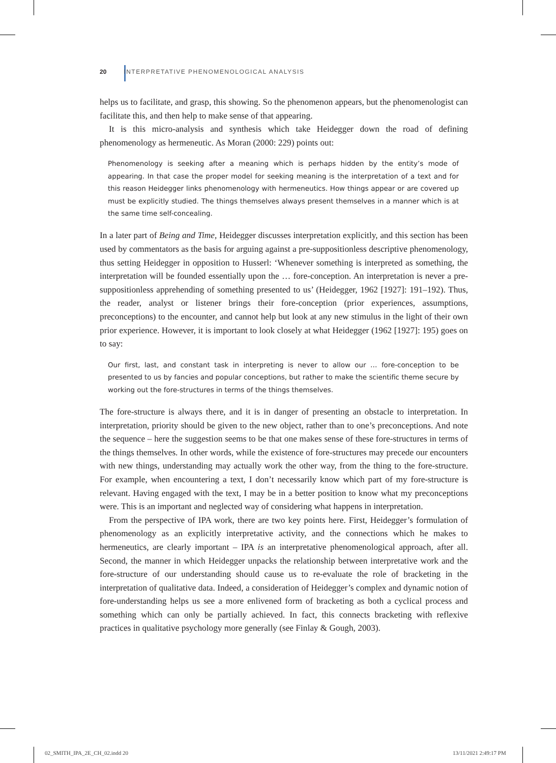20 INTERPRETATIVE PHENOMENOLOGICAL ANALYSIS
helps us to facilitate, and grasp, this showing. So the phenomenon appears, but the phenomenologist can facilitate this, and then help to make sense of that appearing.
It is this micro-analysis and synthesis which take Heidegger down the road of defining phenomenology as hermeneutic. As Moran (2000: 229) points out:
Phenomenology is seeking after a meaning which is perhaps hidden by the entity’s mode of appearing. In that case the proper model for seeking meaning is the interpretation of a text and for this reason Heidegger links phenomenology with hermeneutics. How things appear or are covered up must be explicitly studied. The things themselves always present themselves in a manner which is at the same time self-concealing.
In a later part of Being and Time, Heidegger discusses interpretation explicitly, and this section has been used by commentators as the basis for arguing against a pre-suppositionless descriptive phenomenology, thus setting Heidegger in opposition to Husserl: ‘Whenever something is interpreted as something, the interpretation will be founded essentially upon the … fore-conception. An interpretation is never a pre-suppositionless apprehending of something presented to us’ (Heidegger, 1962 [1927]: 191–192). Thus, the reader, analyst or listener brings their fore-conception (prior experiences, assumptions, preconceptions) to the encounter, and cannot help but look at any new stimulus in the light of their own prior experience. However, it is important to look closely at what Heidegger (1962 [1927]: 195) goes on to say:
Our first, last, and constant task in interpreting is never to allow our … fore-conception to be presented to us by fancies and popular conceptions, but rather to make the scientific theme secure by working out the fore-structures in terms of the things themselves.
The fore-structure is always there, and it is in danger of presenting an obstacle to interpretation. In interpretation, priority should be given to the new object, rather than to one’s preconceptions. And note the sequence – here the suggestion seems to be that one makes sense of these fore-structures in terms of the things themselves. In other words, while the existence of fore-structures may precede our encounters with new things, understanding may actually work the other way, from the thing to the fore-structure. For example, when encountering a text, I don’t necessarily know which part of my fore-structure is relevant. Having engaged with the text, I may be in a better position to know what my preconceptions were. This is an important and neglected way of considering what happens in interpretation.
From the perspective of IPA work, there are two key points here. First, Heidegger’s formulation of phenomenology as an explicitly interpretative activity, and the connections which he makes to hermeneutics, are clearly important – IPA is an interpretative phenomenological approach, after all. Second, the manner in which Heidegger unpacks the relationship between interpretative work and the fore-structure of our understanding should cause us to re-evaluate the role of bracketing in the interpretation of qualitative data. Indeed, a consideration of Heidegger’s complex and dynamic notion of fore-understanding helps us see a more enlivened form of bracketing as both a cyclical process and something which can only be partially achieved. In fact, this connects bracketing with reflexive practices in qualitative psychology more generally (see Finlay & Gough, 2003).
02_SMITH_IPA_2E_CH_02.indd 20 13/11/2021 2:49:17 PM